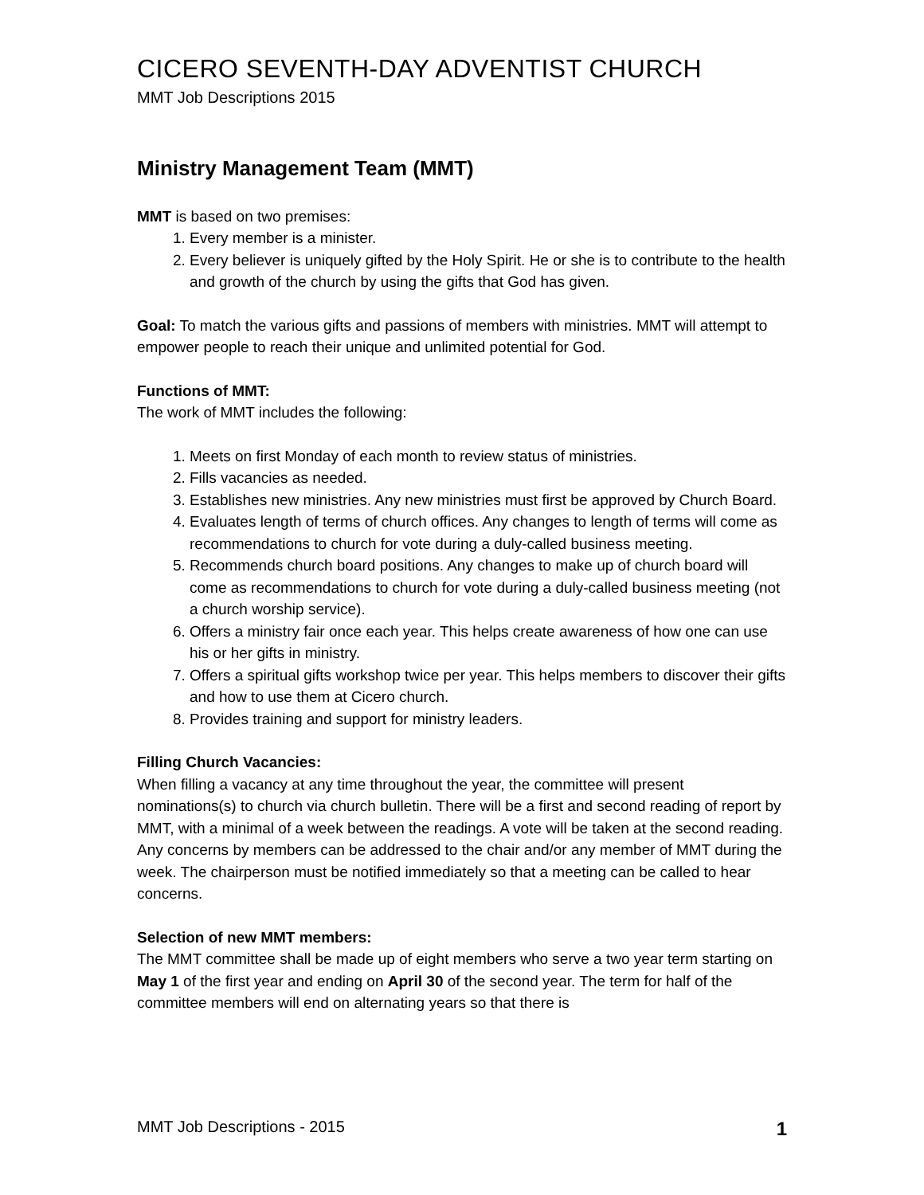CICERO SEVENTH-DAY ADVENTIST CHURCH
MMT Job Descriptions 2015
Ministry Management Team (MMT)
MMT is based on two premises:
1. Every member is a minister.
2. Every believer is uniquely gifted by the Holy Spirit. He or she is to contribute to the health and growth of the church by using the gifts that God has given.
Goal: To match the various gifts and passions of members with ministries. MMT will attempt to empower people to reach their unique and unlimited potential for God.
Functions of MMT:
The work of MMT includes the following:
1. Meets on first Monday of each month to review status of ministries.
2. Fills vacancies as needed.
3. Establishes new ministries. Any new ministries must first be approved by Church Board.
4. Evaluates length of terms of church offices. Any changes to length of terms will come as recommendations to church for vote during a duly-called business meeting.
5. Recommends church board positions. Any changes to make up of church board will come as recommendations to church for vote during a duly-called business meeting (not a church worship service).
6. Offers a ministry fair once each year. This helps create awareness of how one can use his or her gifts in ministry.
7. Offers a spiritual gifts workshop twice per year. This helps members to discover their gifts and how to use them at Cicero church.
8. Provides training and support for ministry leaders.
Filling Church Vacancies:
When filling a vacancy at any time throughout the year, the committee will present nominations(s) to church via church bulletin. There will be a first and second reading of report by MMT, with a minimal of a week between the readings. A vote will be taken at the second reading. Any concerns by members can be addressed to the chair and/or any member of MMT during the week. The chairperson must be notified immediately so that a meeting can be called to hear concerns.
Selection of new MMT members:
The MMT committee shall be made up of eight members who serve a two year term starting on May 1 of the first year and ending on April 30 of the second year. The term for half of the committee members will end on alternating years so that there is
MMT Job Descriptions - 2015 1